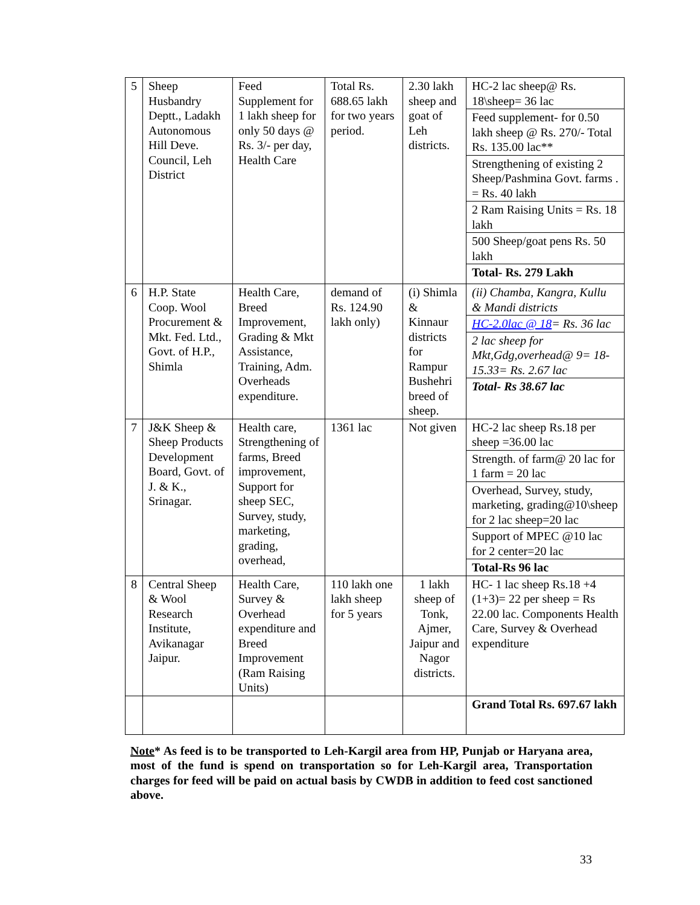| 5 | Sheep Husbandry Deptt., Ladakh Autonomous Hill Deve. Council, Leh District | Feed Supplement for 1 lakh sheep for only 50 days @ Rs. 3/- per day, Health Care | Total Rs. 688.65 lakh for two years period. | 2.30 lakh sheep and goat of Leh districts. | HC-2 lac sheep@ Rs. 18\sheep= 36 lac Feed supplement- for 0.50 lakh sheep @ Rs. 270/- Total Rs. 135.00 lac** Strengthening of existing 2 Sheep/Pashmina Govt. farms . = Rs. 40 lakh 2 Ram Raising Units = Rs. 18 lakh 500 Sheep/goat pens Rs. 50 lakh Total- Rs. 279 Lakh |
| 6 | H.P. State Coop. Wool Procurement & Mkt. Fed. Ltd., Govt. of H.P., Shimla | Health Care, Breed Improvement, Grading & Mkt Assistance, Training, Adm. Overheads expenditure. | demand of Rs. 124.90 lakh only) | (i) Shimla & Kinnaur districts for Rampur Bushehri breed of sheep. | (ii) Chamba, Kangra, Kullu & Mandi districts HC-2.0lac @ 18 = Rs. 36 lac 2 lac sheep for Mkt,Gdg,overhead@ 9= 18-15.33= Rs. 2.67 lac Total- Rs 38.67 lac |
| 7 | J&K Sheep & Sheep Products Development Board, Govt. of J. & K., Srinagar. | Health care, Strengthening of farms, Breed improvement, Support for sheep SEC, Survey, study, marketing, grading, overhead, | 1361 lac | Not given | HC-2 lac sheep Rs.18 per sheep =36.00 lac Strength. of farm@ 20 lac for 1 farm = 20 lac Overhead, Survey, study, marketing, grading@10\sheep for 2 lac sheep=20 lac Support of MPEC @10 lac for 2 center=20 lac Total-Rs 96 lac |
| 8 | Central Sheep & Wool Research Institute, Avikanagar Jaipur. | Health Care, Survey & Overhead expenditure and Breed Improvement (Ram Raising Units) | 110 lakh one lakh sheep for 5 years | 1 lakh sheep of Tonk, Ajmer, Jaipur and Nagor districts. | HC- 1 lac sheep Rs.18 +4 (1+3)= 22 per sheep = Rs 22.00 lac. Components Health Care, Survey & Overhead expenditure |
| | | | | | Grand Total Rs. 697.67 lakh |
Note* As feed is to be transported to Leh-Kargil area from HP, Punjab or Haryana area, most of the fund is spend on transportation so for Leh-Kargil area, Transportation charges for feed will be paid on actual basis by CWDB in addition to feed cost sanctioned above.
33